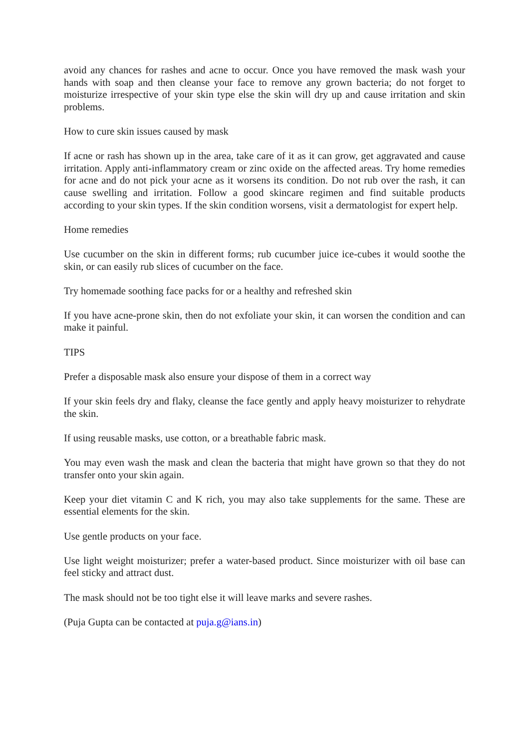avoid any chances for rashes and acne to occur. Once you have removed the mask wash your hands with soap and then cleanse your face to remove any grown bacteria; do not forget to moisturize irrespective of your skin type else the skin will dry up and cause irritation and skin problems.
How to cure skin issues caused by mask
If acne or rash has shown up in the area, take care of it as it can grow, get aggravated and cause irritation. Apply anti-inflammatory cream or zinc oxide on the affected areas. Try home remedies for acne and do not pick your acne as it worsens its condition. Do not rub over the rash, it can cause swelling and irritation. Follow a good skincare regimen and find suitable products according to your skin types. If the skin condition worsens, visit a dermatologist for expert help.
Home remedies
Use cucumber on the skin in different forms; rub cucumber juice ice-cubes it would soothe the skin, or can easily rub slices of cucumber on the face.
Try homemade soothing face packs for or a healthy and refreshed skin
If you have acne-prone skin, then do not exfoliate your skin, it can worsen the condition and can make it painful.
TIPS
Prefer a disposable mask also ensure your dispose of them in a correct way
If your skin feels dry and flaky, cleanse the face gently and apply heavy moisturizer to rehydrate the skin.
If using reusable masks, use cotton, or a breathable fabric mask.
You may even wash the mask and clean the bacteria that might have grown so that they do not transfer onto your skin again.
Keep your diet vitamin C and K rich, you may also take supplements for the same. These are essential elements for the skin.
Use gentle products on your face.
Use light weight moisturizer; prefer a water-based product. Since moisturizer with oil base can feel sticky and attract dust.
The mask should not be too tight else it will leave marks and severe rashes.
(Puja Gupta can be contacted at puja.g@ians.in)